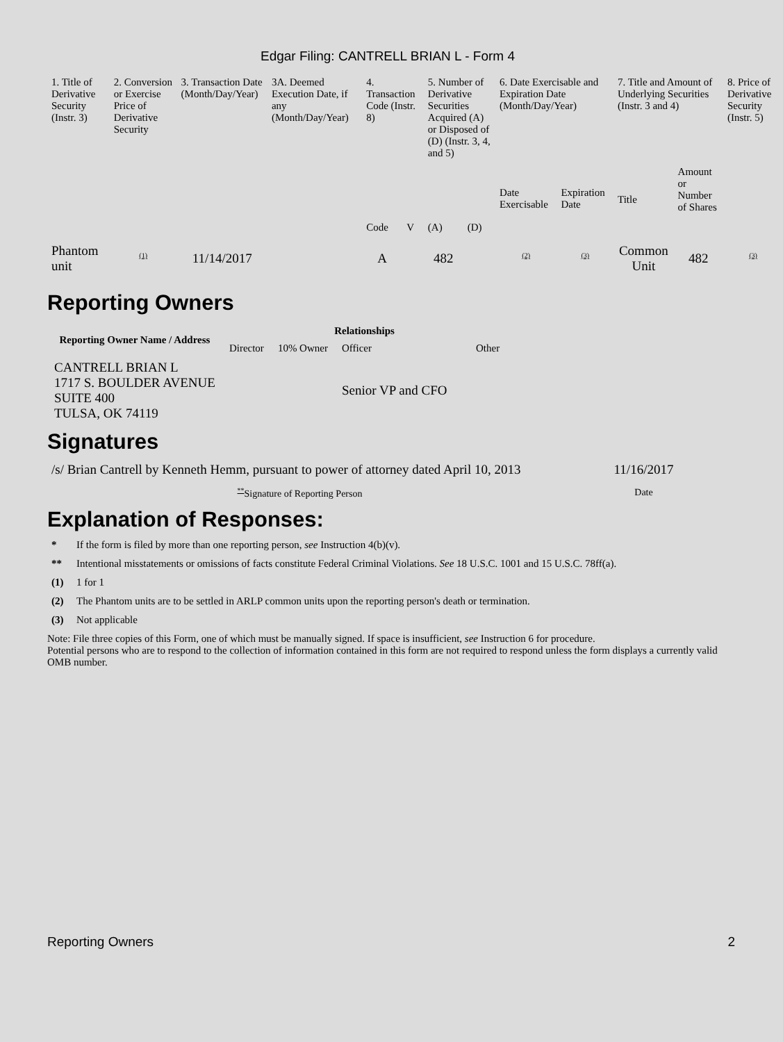Edgar Filing: CANTRELL BRIAN L - Form 4
| 1. Title of Derivative Security (Instr. 3) | 2. Conversion or Exercise Price of Derivative Security | 3. Transaction Date (Month/Day/Year) | 3A. Deemed Execution Date, if any (Month/Day/Year) | 4. Transaction Code (Instr. 8) | | 5. Number of Derivative Securities Acquired (A) or Disposed of (D) (Instr. 3, 4, and 5) | | 6. Date Exercisable and Expiration Date (Month/Day/Year) | | 7. Title and Amount of Underlying Securities (Instr. 3 and 4) | | 8. Price of Derivative Security (Instr. 5) |
| --- | --- | --- | --- | --- | --- | --- | --- | --- | --- | --- | --- | --- |
| | | | | Code | V | (A) | (D) | Date Exercisable | Expiration Date | Title | Amount or Number of Shares | |
| Phantom unit | <sup>(1)</sup> | 11/14/2017 | | A | | 482 | | <sup>(2)</sup> | <sup>(3)</sup> | Common Unit | 482 | <sup>(3)</sup> |
Reporting Owners
| Reporting Owner Name / Address | Relationships | | | |
| --- | --- | --- | --- | --- |
| | Director | 10% Owner | Officer | Other |
| CANTRELL BRIAN L 1717 S. BOULDER AVENUE SUITE 400 TULSA, OK 74119 | | | Senior VP and CFO | |
Signatures
| /s/ Brian Cantrell by Kenneth Hemm, pursuant to power of attorney dated April 10, 2013 | 11/16/2017 |
| <sup>**</sup> Signature of Reporting Person | Date |
Explanation of Responses:
* If the form is filed by more than one reporting person, see Instruction 4(b)(v).
** Intentional misstatements or omissions of facts constitute Federal Criminal Violations. See 18 U.S.C. 1001 and 15 U.S.C. 78ff(a).
(1) 1 for 1
(2) The Phantom units are to be settled in ARLP common units upon the reporting person's death or termination.
(3) Not applicable
Note: File three copies of this Form, one of which must be manually signed. If space is insufficient, see Instruction 6 for procedure.
Potential persons who are to respond to the collection of information contained in this form are not required to respond unless the form displays a currently valid OMB number.
Reporting Owners 2